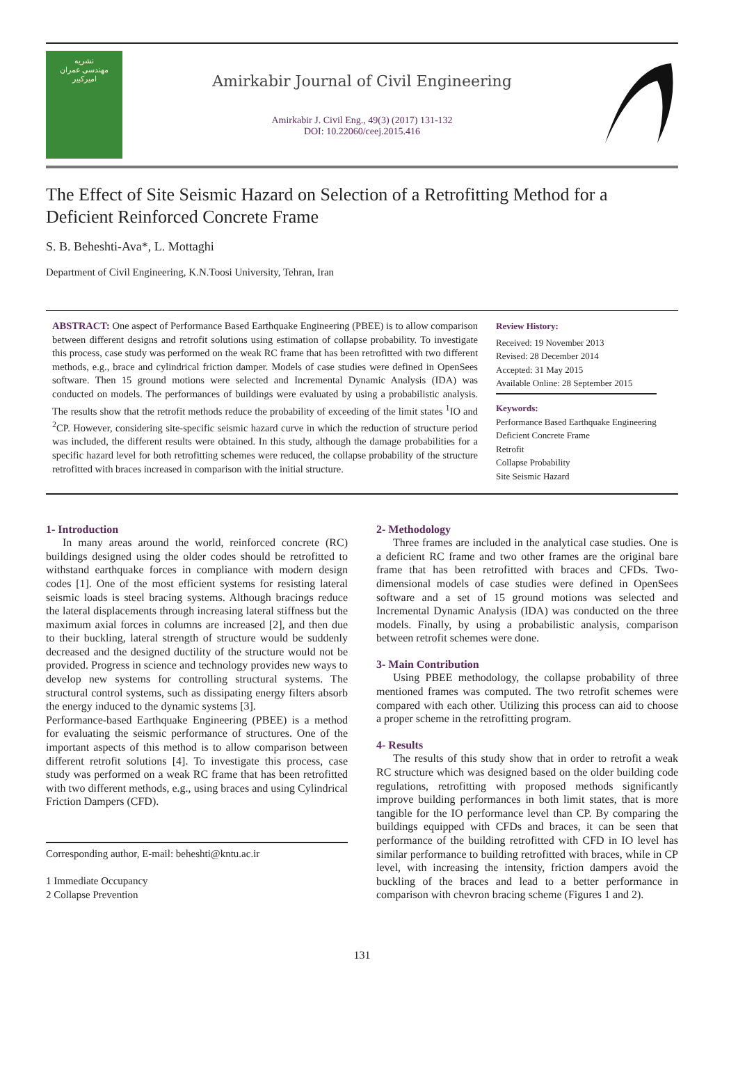نشریه
مهندسی عمران
امیرکبیر
Amirkabir Journal of Civil Engineering
Amirkabir J. Civil Eng., 49(3) (2017) 131-132
DOI: 10.22060/ceej.2015.416
The Effect of Site Seismic Hazard on Selection of a Retrofitting Method for a Deficient Reinforced Concrete Frame
S. B. Beheshti-Ava*, L. Mottaghi
Department of Civil Engineering, K.N.Toosi University, Tehran, Iran
ABSTRACT: One aspect of Performance Based Earthquake Engineering (PBEE) is to allow comparison between different designs and retrofit solutions using estimation of collapse probability. To investigate this process, case study was performed on the weak RC frame that has been retrofitted with two different methods, e.g., brace and cylindrical friction damper. Models of case studies were defined in OpenSees software. Then 15 ground motions were selected and Incremental Dynamic Analysis (IDA) was conducted on models. The performances of buildings were evaluated by using a probabilistic analysis. The results show that the retrofit methods reduce the probability of exceeding of the limit states <sup>1</sup>IO and <sup>2</sup>CP. However, considering site-specific seismic hazard curve in which the reduction of structure period was included, the different results were obtained. In this study, although the damage probabilities for a specific hazard level for both retrofitting schemes were reduced, the collapse probability of the structure retrofitted with braces increased in comparison with the initial structure.
Review History:
Received: 19 November 2013
Revised: 28 December 2014
Accepted: 31 May 2015
Available Online: 28 September 2015
Keywords:
Performance Based Earthquake Engineering
Deficient Concrete Frame
Retrofit
Collapse Probability
Site Seismic Hazard
1- Introduction
In many areas around the world, reinforced concrete (RC) buildings designed using the older codes should be retrofitted to withstand earthquake forces in compliance with modern design codes [1]. One of the most efficient systems for resisting lateral seismic loads is steel bracing systems. Although bracings reduce the lateral displacements through increasing lateral stiffness but the maximum axial forces in columns are increased [2], and then due to their buckling, lateral strength of structure would be suddenly decreased and the designed ductility of the structure would not be provided. Progress in science and technology provides new ways to develop new systems for controlling structural systems. The structural control systems, such as dissipating energy filters absorb the energy induced to the dynamic systems [3].
Performance-based Earthquake Engineering (PBEE) is a method for evaluating the seismic performance of structures. One of the important aspects of this method is to allow comparison between different retrofit solutions [4]. To investigate this process, case study was performed on a weak RC frame that has been retrofitted with two different methods, e.g., using braces and using Cylindrical Friction Dampers (CFD).
Corresponding author, E-mail: beheshti@kntu.ac.ir
1 Immediate Occupancy
2 Collapse Prevention
2- Methodology
Three frames are included in the analytical case studies. One is a deficient RC frame and two other frames are the original bare frame that has been retrofitted with braces and CFDs. Two-dimensional models of case studies were defined in OpenSees software and a set of 15 ground motions was selected and Incremental Dynamic Analysis (IDA) was conducted on the three models. Finally, by using a probabilistic analysis, comparison between retrofit schemes were done.
3- Main Contribution
Using PBEE methodology, the collapse probability of three mentioned frames was computed. The two retrofit schemes were compared with each other. Utilizing this process can aid to choose a proper scheme in the retrofitting program.
4- Results
The results of this study show that in order to retrofit a weak RC structure which was designed based on the older building code regulations, retrofitting with proposed methods significantly improve building performances in both limit states, that is more tangible for the IO performance level than CP. By comparing the buildings equipped with CFDs and braces, it can be seen that performance of the building retrofitted with CFD in IO level has similar performance to building retrofitted with braces, while in CP level, with increasing the intensity, friction dampers avoid the buckling of the braces and lead to a better performance in comparison with chevron bracing scheme (Figures 1 and 2).
131